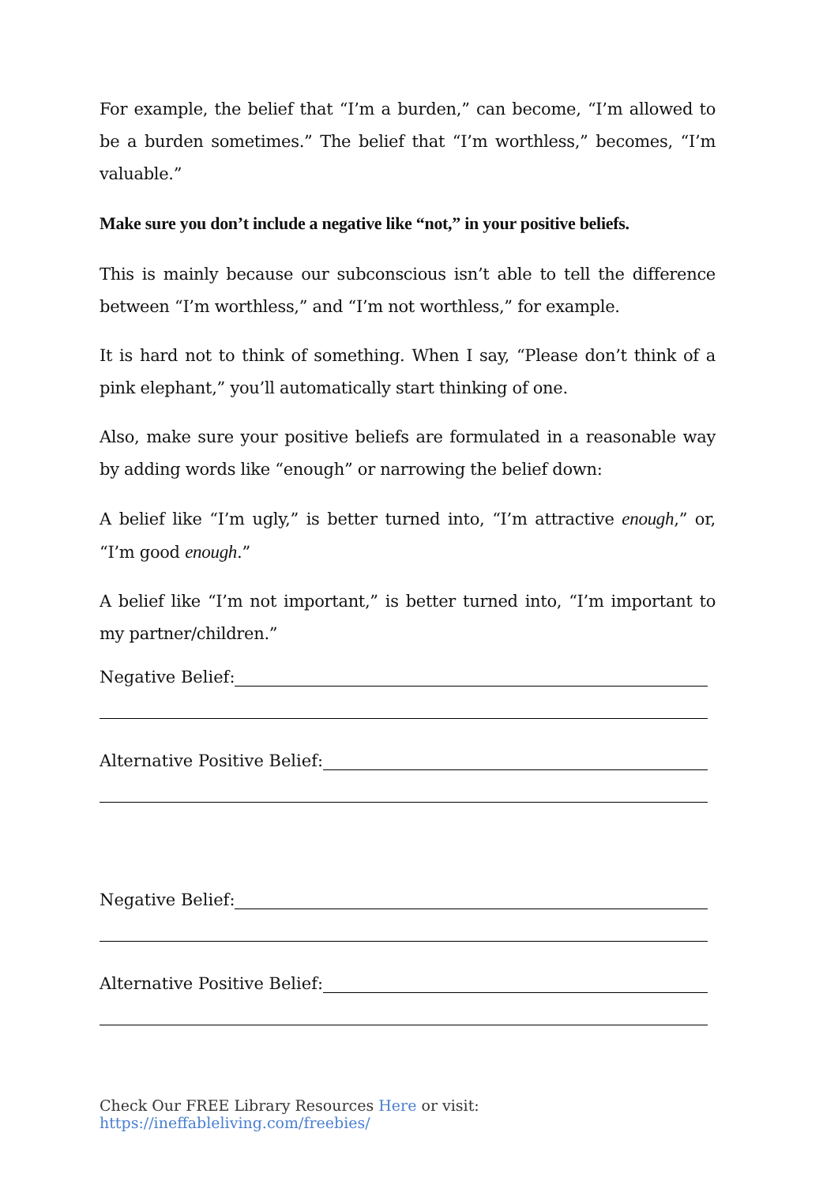For example, the belief that “I’m a burden,” can become, “I’m allowed to be a burden sometimes.” The belief that “I’m worthless,” becomes, “I’m valuable.”
Make sure you don’t include a negative like “not,” in your positive beliefs.
This is mainly because our subconscious isn’t able to tell the difference between “I’m worthless,” and “I’m not worthless,” for example.
It is hard not to think of something. When I say, “Please don’t think of a pink elephant,” you’ll automatically start thinking of one.
Also, make sure your positive beliefs are formulated in a reasonable way by adding words like “enough” or narrowing the belief down:
A belief like “I’m ugly,” is better turned into, “I’m attractive enough,” or, “I’m good enough.”
A belief like “I’m not important,” is better turned into, “I’m important to my partner/children.”
Negative Belief:
Alternative Positive Belief:
Negative Belief:
Alternative Positive Belief:
Check Our FREE Library Resources Here or visit: https://ineffableliving.com/freebies/